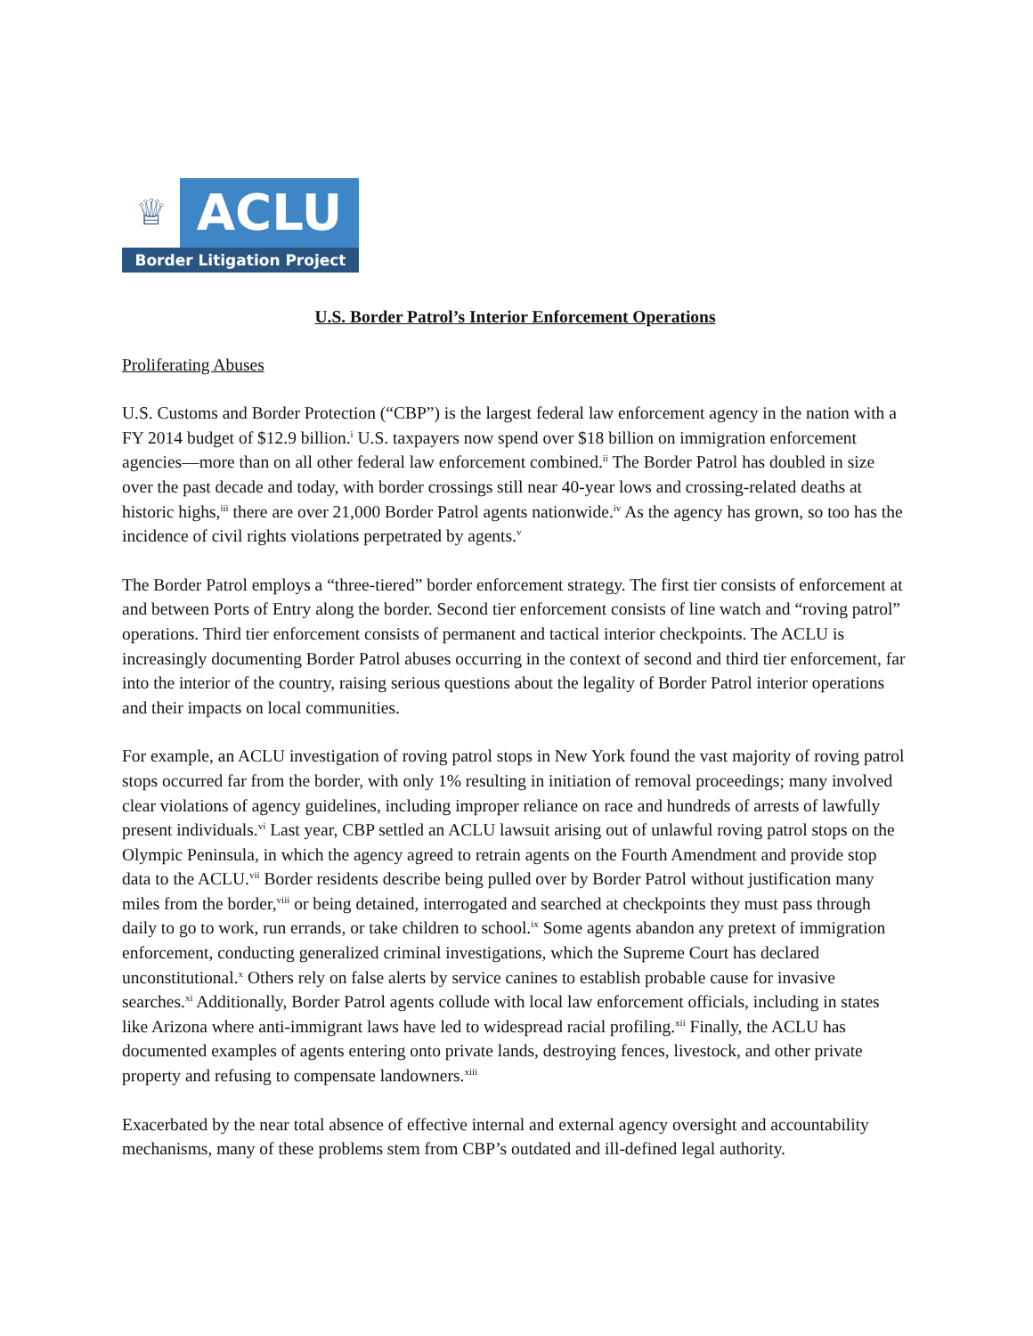♕
ACLU
Border Litigation Project
U.S. Border Patrol’s Interior Enforcement Operations
Proliferating Abuses
U.S. Customs and Border Protection (“CBP”) is the largest federal law enforcement agency in the nation with a FY 2014 budget of $12.9 billion.<sup>i</sup> U.S. taxpayers now spend over $18 billion on immigration enforcement agencies—more than on all other federal law enforcement combined.<sup>ii</sup> The Border Patrol has doubled in size over the past decade and today, with border crossings still near 40-year lows and crossing-related deaths at historic highs,<sup>iii</sup> there are over 21,000 Border Patrol agents nationwide.<sup>iv</sup> As the agency has grown, so too has the incidence of civil rights violations perpetrated by agents.<sup>v</sup>
The Border Patrol employs a “three-tiered” border enforcement strategy. The first tier consists of enforcement at and between Ports of Entry along the border. Second tier enforcement consists of line watch and “roving patrol” operations. Third tier enforcement consists of permanent and tactical interior checkpoints. The ACLU is increasingly documenting Border Patrol abuses occurring in the context of second and third tier enforcement, far into the interior of the country, raising serious questions about the legality of Border Patrol interior operations and their impacts on local communities.
For example, an ACLU investigation of roving patrol stops in New York found the vast majority of roving patrol stops occurred far from the border, with only 1% resulting in initiation of removal proceedings; many involved clear violations of agency guidelines, including improper reliance on race and hundreds of arrests of lawfully present individuals.<sup>vi</sup> Last year, CBP settled an ACLU lawsuit arising out of unlawful roving patrol stops on the Olympic Peninsula, in which the agency agreed to retrain agents on the Fourth Amendment and provide stop data to the ACLU.<sup>vii</sup> Border residents describe being pulled over by Border Patrol without justification many miles from the border,<sup>viii</sup> or being detained, interrogated and searched at checkpoints they must pass through daily to go to work, run errands, or take children to school.<sup>ix</sup> Some agents abandon any pretext of immigration enforcement, conducting generalized criminal investigations, which the Supreme Court has declared unconstitutional.<sup>x</sup> Others rely on false alerts by service canines to establish probable cause for invasive searches.<sup>xi</sup> Additionally, Border Patrol agents collude with local law enforcement officials, including in states like Arizona where anti-immigrant laws have led to widespread racial profiling.<sup>xii</sup> Finally, the ACLU has documented examples of agents entering onto private lands, destroying fences, livestock, and other private property and refusing to compensate landowners.<sup>xiii</sup>
Exacerbated by the near total absence of effective internal and external agency oversight and accountability mechanisms, many of these problems stem from CBP’s outdated and ill-defined legal authority.